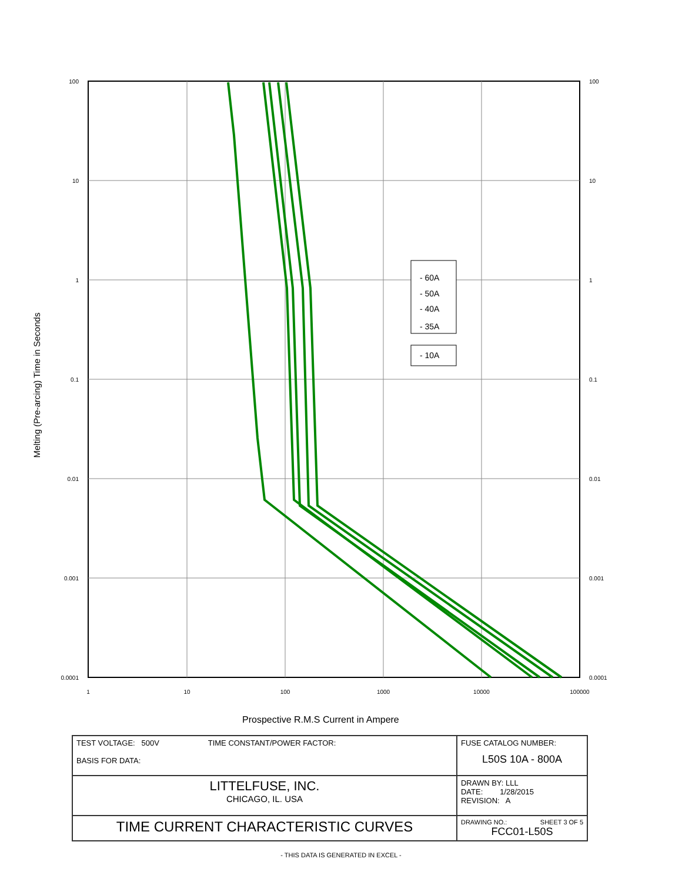- 60A
- 50A
- 40A
- 35A
- 10A
100
10
1
0.1
0.01
0.001
0.0001
100
10
1
0.1
0.01
0.001
0.0001
1
10
100
1000
10000
100000
Melting (Pre-arcing) Time in Seconds
Prospective R.M.S Current in Ampere
| TEST VOLTAGE: 500V TIME CONSTANT/POWER FACTOR: BASIS FOR DATA: | FUSE CATALOG NUMBER: L50S 10A - 800A |
| LITTELFUSE, INC. CHICAGO, IL. USA | DRAWN BY: LLL DATE: 1/28/2015 REVISION: A |
| TIME CURRENT CHARACTERISTIC CURVES | DRAWING NO.: SHEET 3 OF 5 FCC01-L50S |
- THIS DATA IS GENERATED IN EXCEL -